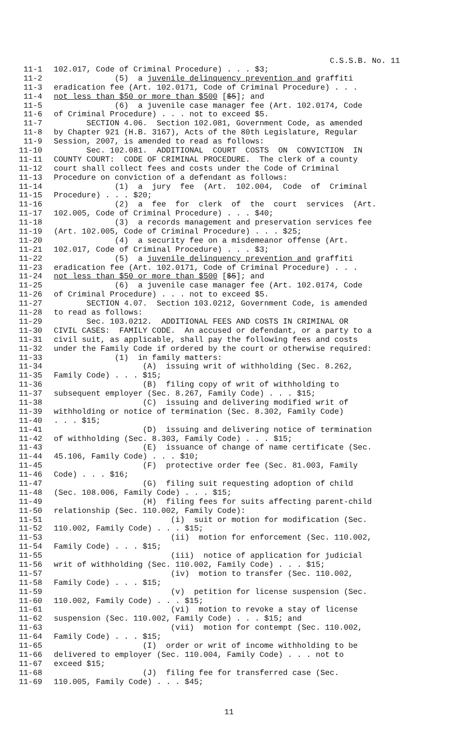C.S.S.B. No. 11
11-1 102.017, Code of Criminal Procedure) . . . $3;
11-2 (5) a juvenile delinquency prevention and graffiti
11-3 eradication fee (Art. 102.0171, Code of Criminal Procedure) . . .
11-4 not less than $50 or more than $500 [$5]; and
11-5 (6) a juvenile case manager fee (Art. 102.0174, Code
11-6 of Criminal Procedure) . . . not to exceed $5.
11-7 SECTION 4.06. Section 102.081, Government Code, as amended
11-8 by Chapter 921 (H.B. 3167), Acts of the 80th Legislature, Regular
11-9 Session, 2007, is amended to read as follows:
11-10 Sec. 102.081. ADDITIONAL COURT COSTS ON CONVICTION IN
11-11 COUNTY COURT: CODE OF CRIMINAL PROCEDURE. The clerk of a county
11-12 court shall collect fees and costs under the Code of Criminal
11-13 Procedure on conviction of a defendant as follows:
11-14 (1) a jury fee (Art. 102.004, Code of Criminal
11-15 Procedure) . . . $20;
11-16 (2) a fee for clerk of the court services (Art.
11-17 102.005, Code of Criminal Procedure) . . . $40;
11-18 (3) a records management and preservation services fee
11-19 (Art. 102.005, Code of Criminal Procedure) . . . $25;
11-20 (4) a security fee on a misdemeanor offense (Art.
11-21 102.017, Code of Criminal Procedure) . . . $3;
11-22 (5) a juvenile delinquency prevention and graffiti
11-23 eradication fee (Art. 102.0171, Code of Criminal Procedure) . . .
11-24 not less than $50 or more than $500 [$5]; and
11-25 (6) a juvenile case manager fee (Art. 102.0174, Code
11-26 of Criminal Procedure) . . . not to exceed $5.
11-27 SECTION 4.07. Section 103.0212, Government Code, is amended
11-28 to read as follows:
11-29 Sec. 103.0212. ADDITIONAL FEES AND COSTS IN CRIMINAL OR
11-30 CIVIL CASES: FAMILY CODE. An accused or defendant, or a party to a
11-31 civil suit, as applicable, shall pay the following fees and costs
11-32 under the Family Code if ordered by the court or otherwise required:
11-33 (1) in family matters:
11-34 (A) issuing writ of withholding (Sec. 8.262,
11-35 Family Code) . . . $15;
11-36 (B) filing copy of writ of withholding to
11-37 subsequent employer (Sec. 8.267, Family Code) . . . $15;
11-38 (C) issuing and delivering modified writ of
11-39 withholding or notice of termination (Sec. 8.302, Family Code)
11-40. . . $15;
11-41 (D) issuing and delivering notice of termination
11-42 of withholding (Sec. 8.303, Family Code) . . . $15;
11-43 (E) issuance of change of name certificate (Sec.
11-44 45.106, Family Code) . . . $10;
11-45 (F) protective order fee (Sec. 81.003, Family
11-46 Code) . . . $16;
11-47 (G) filing suit requesting adoption of child
11-48 (Sec. 108.006, Family Code) . . . $15;
11-49 (H) filing fees for suits affecting parent-child
11-50 relationship (Sec. 110.002, Family Code):
11-51 (i) suit or motion for modification (Sec.
11-52 110.002, Family Code) . . . $15;
11-53 (ii) motion for enforcement (Sec. 110.002,
11-54 Family Code) . . . $15;
11-55 (iii) notice of application for judicial
11-56 writ of withholding (Sec. 110.002, Family Code) . . . $15;
11-57 (iv) motion to transfer (Sec. 110.002,
11-58 Family Code) . . . $15;
11-59 (v) petition for license suspension (Sec.
11-60 110.002, Family Code) . . . $15;
11-61 (vi) motion to revoke a stay of license
11-62 suspension (Sec. 110.002, Family Code) . . . $15; and
11-63 (vii) motion for contempt (Sec. 110.002,
11-64 Family Code) . . . $15;
11-65 (I) order or writ of income withholding to be
11-66 delivered to employer (Sec. 110.004, Family Code) . . . not to
11-67 exceed $15;
11-68 (J) filing fee for transferred case (Sec.
11-69 110.005, Family Code) . . . $45;
11